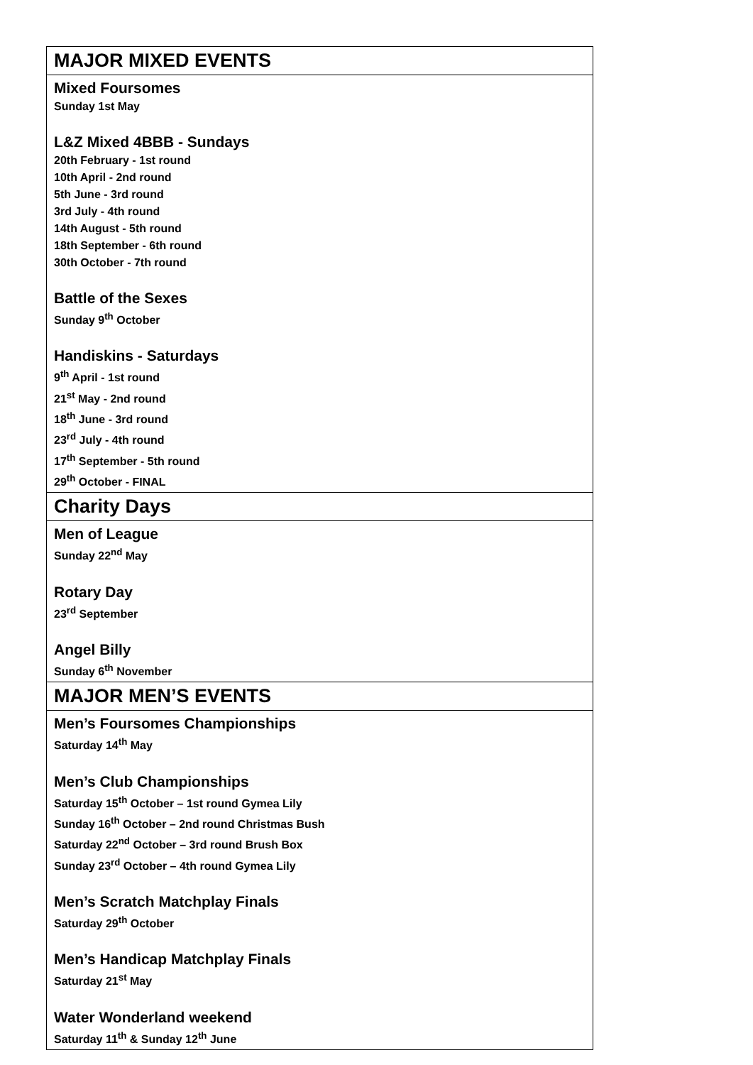| MAJOR MIXED EVENTS |
| Mixed Foursomes Sunday 1st May L&Z Mixed 4BBB - Sundays 20th February - 1st round 10th April - 2nd round 5th June - 3rd round 3rd July - 4th round 14th August - 5th round 18th September - 6th round 30th October - 7th round Battle of the Sexes Sunday 9<sup>th</sup> October Handiskins - Saturdays 9<sup>th</sup> April - 1st round 21<sup>st</sup> May - 2nd round 18<sup>th</sup> June - 3rd round 23<sup>rd</sup> July - 4th round 17<sup>th</sup> September - 5th round 29<sup>th</sup> October - FINAL |
| Charity Days |
| Men of League Sunday 22<sup>nd</sup> May Rotary Day 23<sup>rd</sup> September Angel Billy Sunday 6<sup>th</sup> November |
| MAJOR MEN’S EVENTS |
| Men’s Foursomes Championships Saturday 14<sup>th</sup> May Men’s Club Championships Saturday 15<sup>th</sup> October – 1st round Gymea Lily Sunday 16<sup>th</sup> October – 2nd round Christmas Bush Saturday 22<sup>nd</sup> October – 3rd round Brush Box Sunday 23<sup>rd</sup> October – 4th round Gymea Lily Men’s Scratch Matchplay Finals Saturday 29<sup>th</sup> October Men’s Handicap Matchplay Finals Saturday 21<sup>st</sup> May Water Wonderland weekend Saturday 11<sup>th</sup> & Sunday 12<sup>th</sup> June |